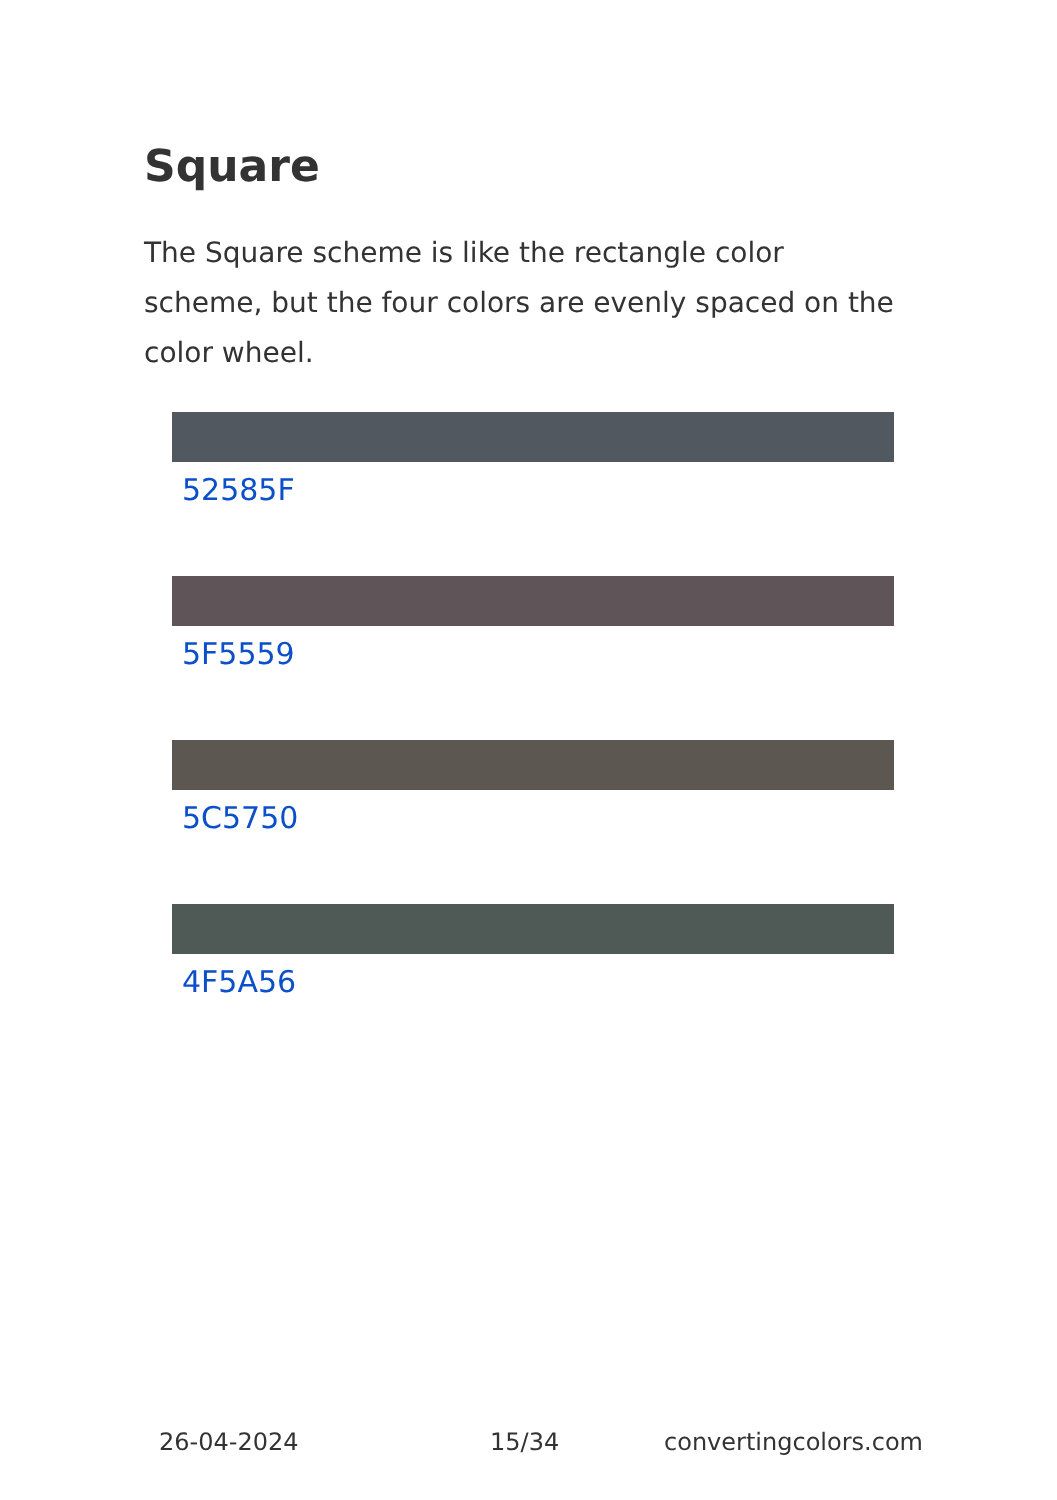Square
The Square scheme is like the rectangle color scheme, but the four colors are evenly spaced on the color wheel.
52585F
5F5559
5C5750
4F5A56
26-04-2024 15/34 convertingcolors.com